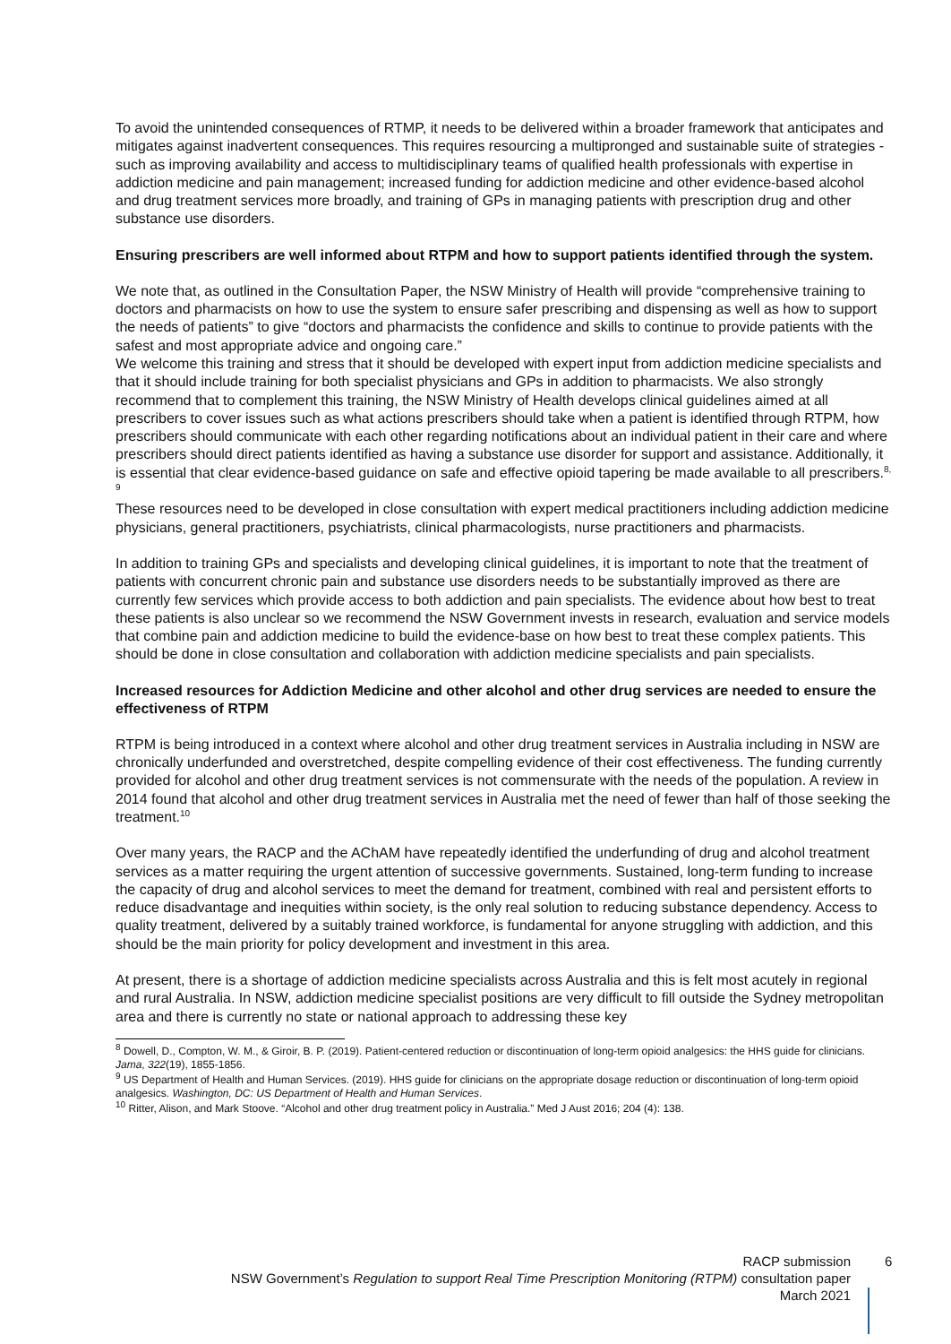To avoid the unintended consequences of RTMP, it needs to be delivered within a broader framework that anticipates and mitigates against inadvertent consequences. This requires resourcing a multipronged and sustainable suite of strategies - such as improving availability and access to multidisciplinary teams of qualified health professionals with expertise in addiction medicine and pain management; increased funding for addiction medicine and other evidence-based alcohol and drug treatment services more broadly, and training of GPs in managing patients with prescription drug and other substance use disorders.
Ensuring prescribers are well informed about RTPM and how to support patients identified through the system.
We note that, as outlined in the Consultation Paper, the NSW Ministry of Health will provide “comprehensive training to doctors and pharmacists on how to use the system to ensure safer prescribing and dispensing as well as how to support the needs of patients” to give “doctors and pharmacists the confidence and skills to continue to provide patients with the safest and most appropriate advice and ongoing care.”
We welcome this training and stress that it should be developed with expert input from addiction medicine specialists and that it should include training for both specialist physicians and GPs in addition to pharmacists. We also strongly recommend that to complement this training, the NSW Ministry of Health develops clinical guidelines aimed at all prescribers to cover issues such as what actions prescribers should take when a patient is identified through RTPM, how prescribers should communicate with each other regarding notifications about an individual patient in their care and where prescribers should direct patients identified as having a substance use disorder for support and assistance. Additionally, it is essential that clear evidence-based guidance on safe and effective opioid tapering be made available to all prescribers.<sup>8, 9</sup>
These resources need to be developed in close consultation with expert medical practitioners including addiction medicine physicians, general practitioners, psychiatrists, clinical pharmacologists, nurse practitioners and pharmacists.
In addition to training GPs and specialists and developing clinical guidelines, it is important to note that the treatment of patients with concurrent chronic pain and substance use disorders needs to be substantially improved as there are currently few services which provide access to both addiction and pain specialists. The evidence about how best to treat these patients is also unclear so we recommend the NSW Government invests in research, evaluation and service models that combine pain and addiction medicine to build the evidence-base on how best to treat these complex patients. This should be done in close consultation and collaboration with addiction medicine specialists and pain specialists.
Increased resources for Addiction Medicine and other alcohol and other drug services are needed to ensure the effectiveness of RTPM
RTPM is being introduced in a context where alcohol and other drug treatment services in Australia including in NSW are chronically underfunded and overstretched, despite compelling evidence of their cost effectiveness. The funding currently provided for alcohol and other drug treatment services is not commensurate with the needs of the population. A review in 2014 found that alcohol and other drug treatment services in Australia met the need of fewer than half of those seeking the treatment.<sup>10</sup>
Over many years, the RACP and the AChAM have repeatedly identified the underfunding of drug and alcohol treatment services as a matter requiring the urgent attention of successive governments. Sustained, long-term funding to increase the capacity of drug and alcohol services to meet the demand for treatment, combined with real and persistent efforts to reduce disadvantage and inequities within society, is the only real solution to reducing substance dependency. Access to quality treatment, delivered by a suitably trained workforce, is fundamental for anyone struggling with addiction, and this should be the main priority for policy development and investment in this area.
At present, there is a shortage of addiction medicine specialists across Australia and this is felt most acutely in regional and rural Australia. In NSW, addiction medicine specialist positions are very difficult to fill outside the Sydney metropolitan area and there is currently no state or national approach to addressing these key
<sup>8</sup> Dowell, D., Compton, W. M., & Giroir, B. P. (2019). Patient-centered reduction or discontinuation of long-term opioid analgesics: the HHS guide for clinicians. Jama, 322(19), 1855-1856.
<sup>9</sup> US Department of Health and Human Services. (2019). HHS guide for clinicians on the appropriate dosage reduction or discontinuation of long-term opioid analgesics. Washington, DC: US Department of Health and Human Services.
<sup>10</sup> Ritter, Alison, and Mark Stoove. “Alcohol and other drug treatment policy in Australia.” Med J Aust 2016; 204 (4): 138.
RACP submission
NSW Government’s Regulation to support Real Time Prescription Monitoring (RTPM) consultation paper
March 2021
6